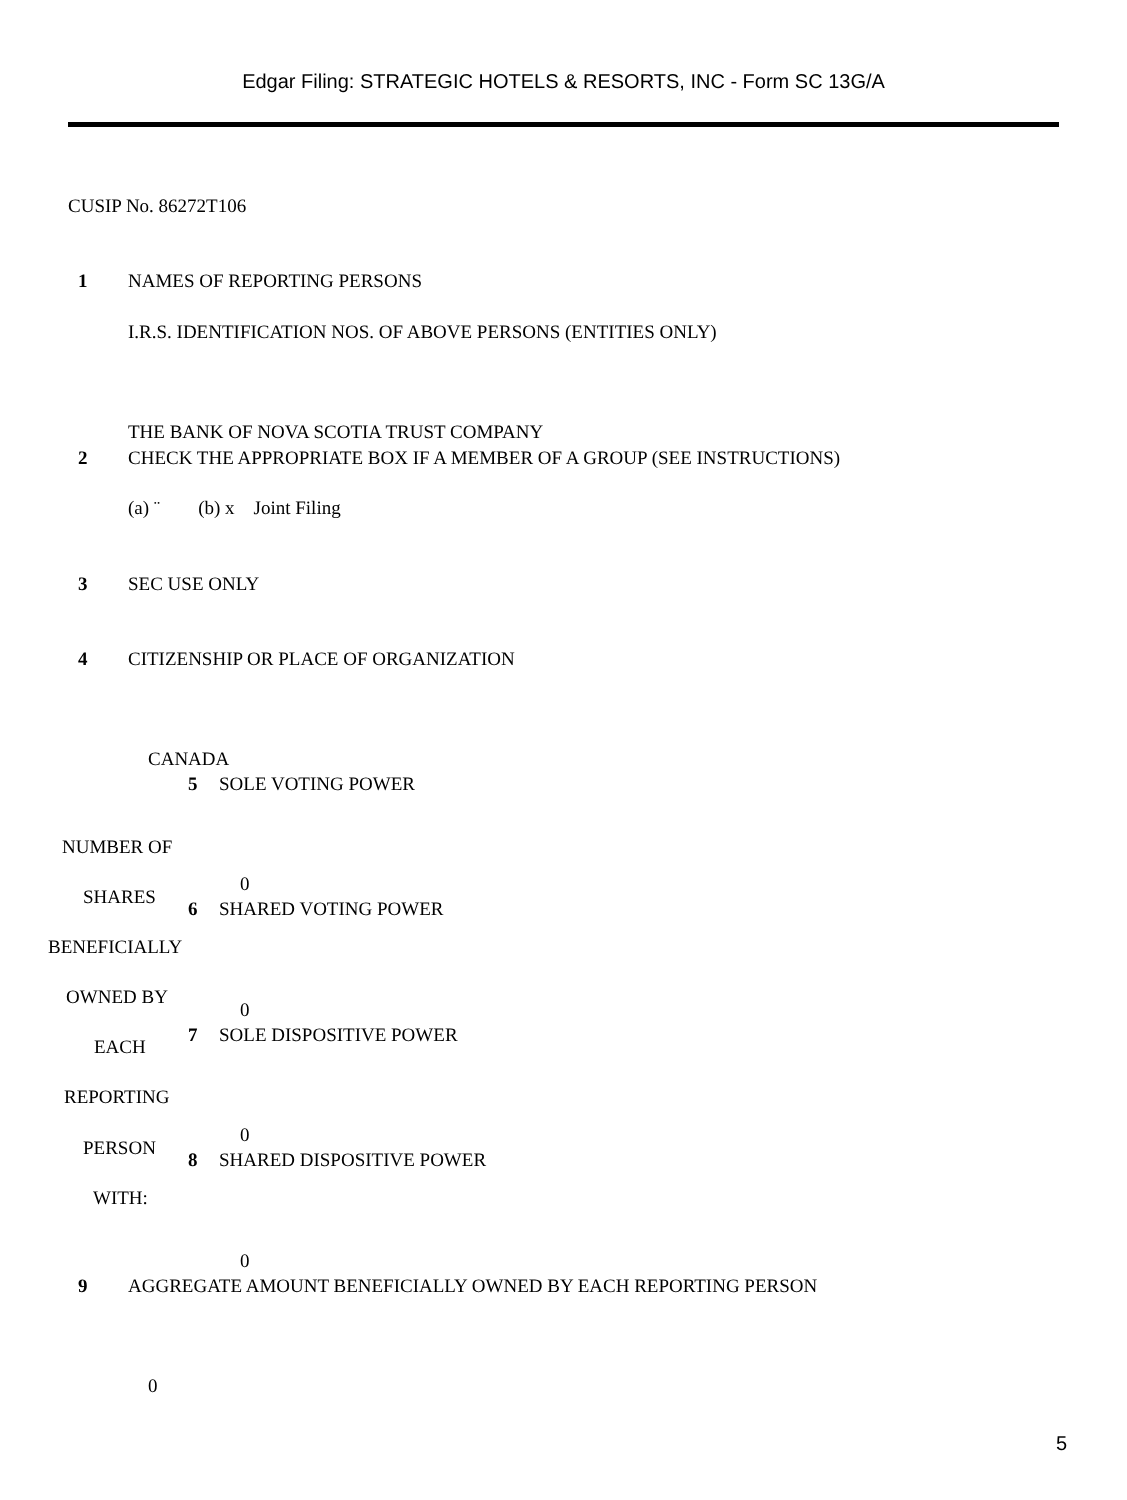Edgar Filing: STRATEGIC HOTELS & RESORTS, INC - Form SC 13G/A
CUSIP No. 86272T106
1 NAMES OF REPORTING PERSONS
I.R.S. IDENTIFICATION NOS. OF ABOVE PERSONS (ENTITIES ONLY)
THE BANK OF NOVA SCOTIA TRUST COMPANY
2
CHECK THE APPROPRIATE BOX IF A MEMBER OF A GROUP (SEE INSTRUCTIONS)
(a) ¨ (b) x Joint Filing
3 SEC USE ONLY
4
CITIZENSHIP OR PLACE OF ORGANIZATION
CANADA
5 SOLE VOTING POWER
NUMBER OF
0
SHARES
6 SHARED VOTING POWER
BENEFICIALLY
OWNED BY
0
7 SOLE DISPOSITIVE POWER
EACH
REPORTING
0
PERSON
8 SHARED DISPOSITIVE POWER
WITH:
0
9
AGGREGATE AMOUNT BENEFICIALLY OWNED BY EACH REPORTING PERSON
0
5